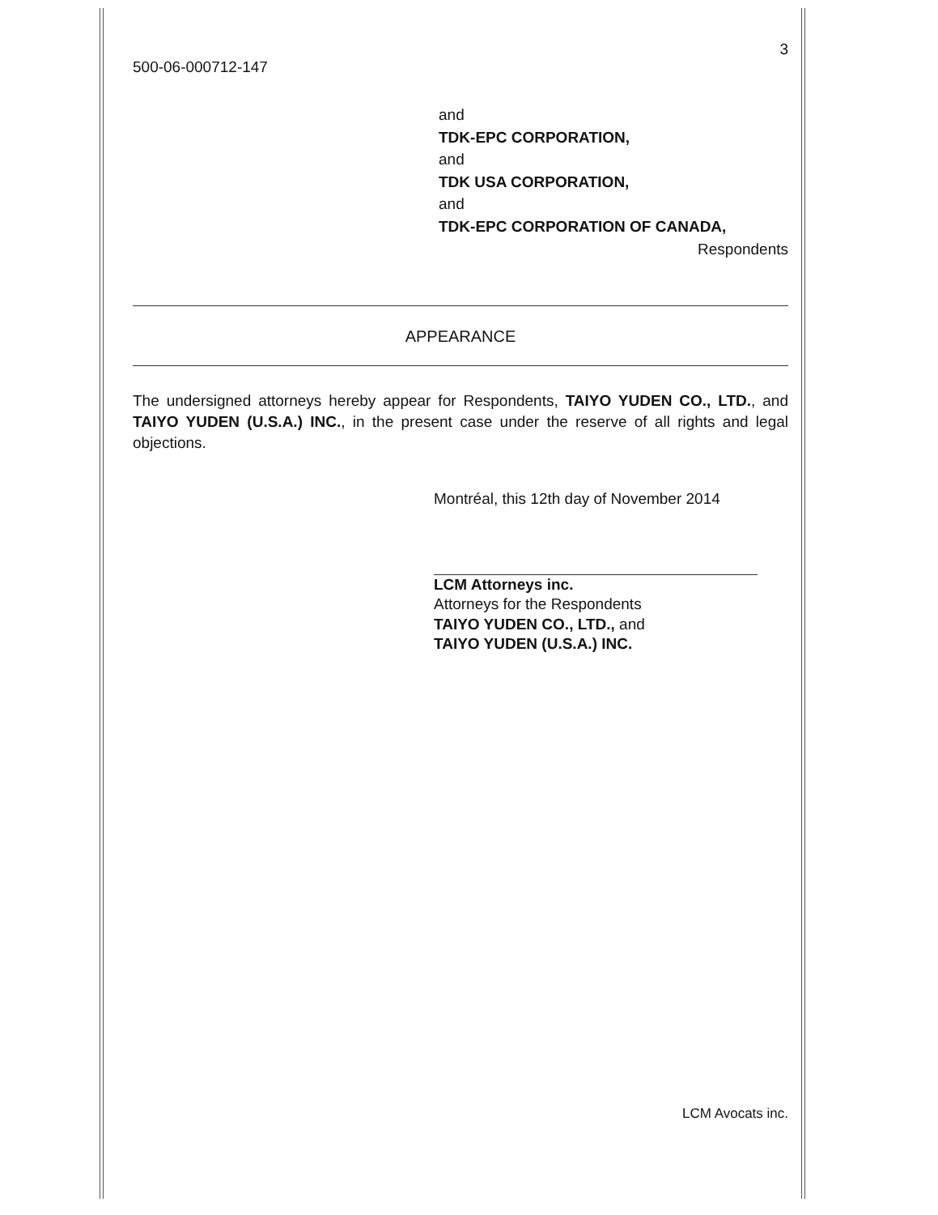3
500-06-000712-147
and
TDK-EPC CORPORATION,
and
TDK USA CORPORATION,
and
TDK-EPC CORPORATION OF CANADA,
Respondents
APPEARANCE
The undersigned attorneys hereby appear for Respondents, TAIYO YUDEN CO., LTD., and TAIYO YUDEN (U.S.A.) INC., in the present case under the reserve of all rights and legal objections.
Montréal, this 12th day of November 2014
LCM Attorneys inc.
Attorneys for the Respondents
TAIYO YUDEN CO., LTD., and
TAIYO YUDEN (U.S.A.) INC.
LCM Avocats inc.